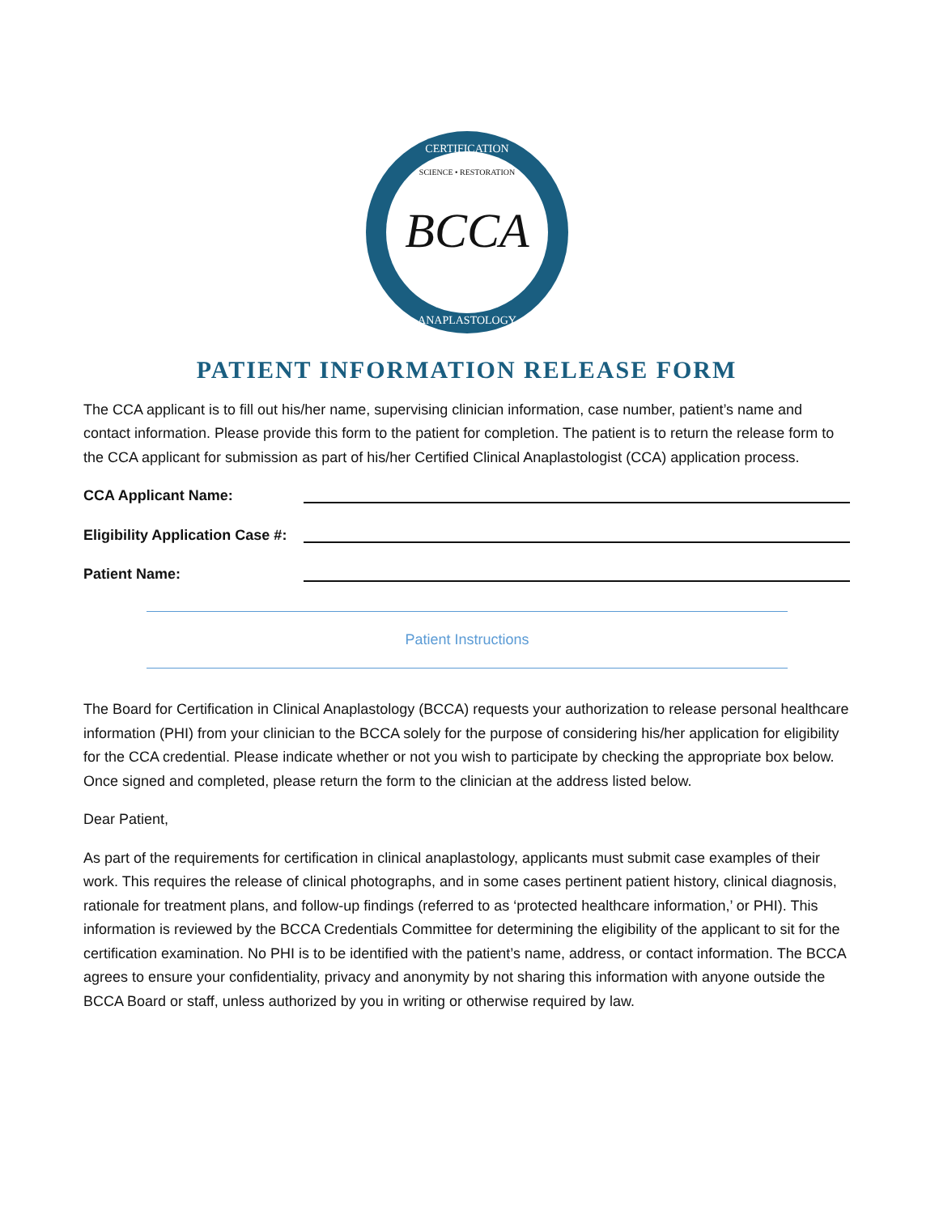BCCA
CERTIFICATION
SCIENCE • RESTORATION
ANAPLASTOLOGY
PATIENT INFORMATION RELEASE FORM
The CCA applicant is to fill out his/her name, supervising clinician information, case number, patient’s name and contact information. Please provide this form to the patient for completion. The patient is to return the release form to the CCA applicant for submission as part of his/her Certified Clinical Anaplastologist (CCA) application process.
CCA Applicant Name:
Eligibility Application Case #:
Patient Name:
Patient Instructions
The Board for Certification in Clinical Anaplastology (BCCA) requests your authorization to release personal healthcare information (PHI) from your clinician to the BCCA solely for the purpose of considering his/her application for eligibility for the CCA credential. Please indicate whether or not you wish to participate by checking the appropriate box below. Once signed and completed, please return the form to the clinician at the address listed below.
Dear Patient,
As part of the requirements for certification in clinical anaplastology, applicants must submit case examples of their work. This requires the release of clinical photographs, and in some cases pertinent patient history, clinical diagnosis, rationale for treatment plans, and follow-up findings (referred to as ‘protected healthcare information,’ or PHI). This information is reviewed by the BCCA Credentials Committee for determining the eligibility of the applicant to sit for the certification examination. No PHI is to be identified with the patient’s name, address, or contact information. The BCCA agrees to ensure your confidentiality, privacy and anonymity by not sharing this information with anyone outside the BCCA Board or staff, unless authorized by you in writing or otherwise required by law.